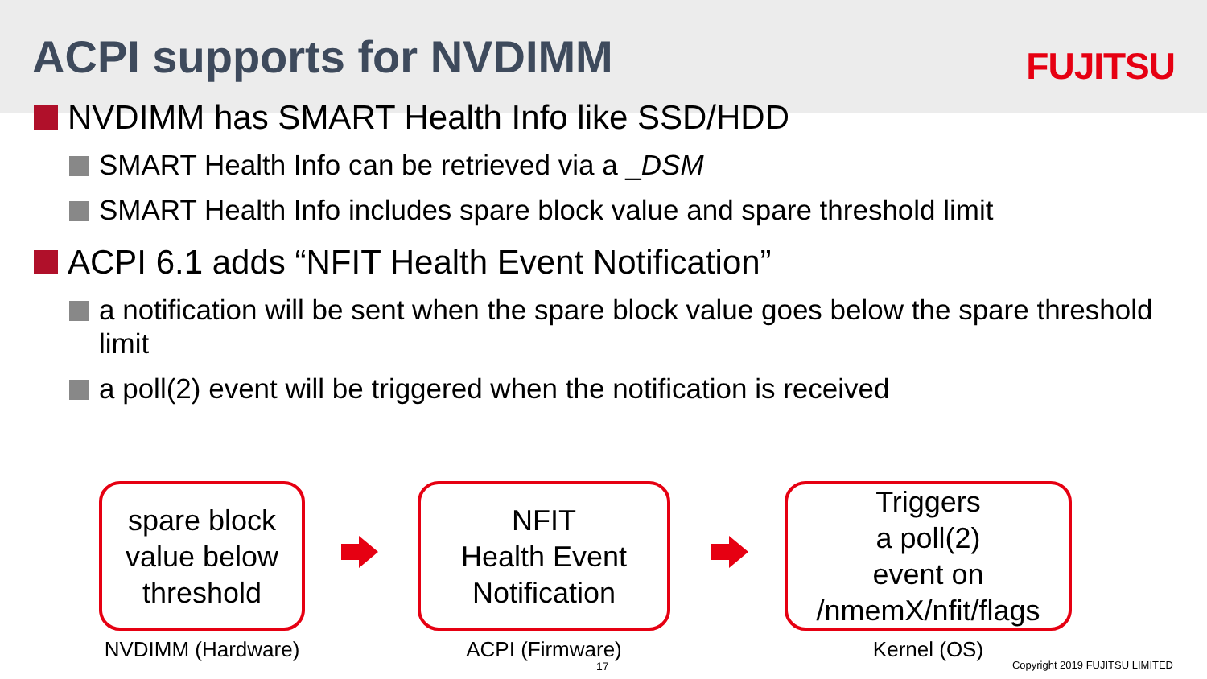ACPI supports for NVDIMM
FUJITSU
NVDIMM has SMART Health Info like SSD/HDD
SMART Health Info can be retrieved via a _ DSM
SMART Health Info includes spare block value and spare threshold limit
ACPI 6.1 adds “NFIT Health Event Notification”
a notification will be sent when the spare block value goes below the spare threshold limit
a poll(2) event will be triggered when the notification is received
spare block
value below
threshold
NFIT
Health Event
Notification
Triggers
a poll(2)
event on
/nmemX/nfit/flags
NVDIMM (Hardware)
ACPI (Firmware) Kernel (OS)
17 Copyright 2019 FUJITSU LIMITED